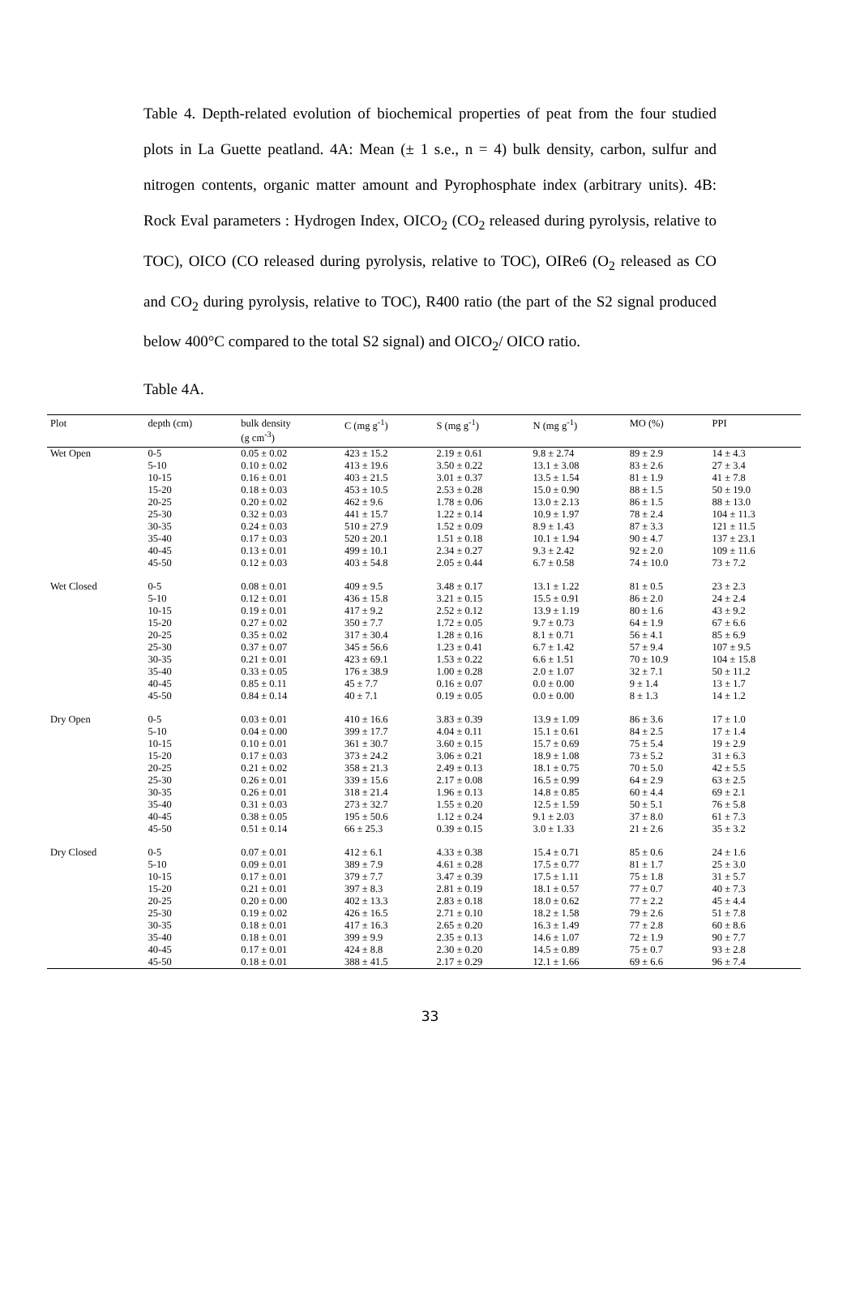Table 4. Depth-related evolution of biochemical properties of peat from the four studied plots in La Guette peatland. 4A: Mean (± 1 s.e., n = 4) bulk density, carbon, sulfur and nitrogen contents, organic matter amount and Pyrophosphate index (arbitrary units). 4B: Rock Eval parameters : Hydrogen Index, OICO<sub>2</sub> (CO<sub>2</sub> released during pyrolysis, relative to TOC), OICO (CO released during pyrolysis, relative to TOC), OIRe6 (O<sub>2</sub> released as CO and CO<sub>2</sub> during pyrolysis, relative to TOC), R400 ratio (the part of the S2 signal produced below 400°C compared to the total S2 signal) and OICO<sub>2</sub>/ OICO ratio.
Table 4A.
| Plot | depth (cm) | bulk density (g cm<sup>-3</sup>) | C (mg g<sup>-1</sup>) | S (mg g<sup>-1</sup>) | N (mg g<sup>-1</sup>) | MO (%) | PPI |
| --- | --- | --- | --- | --- | --- | --- | --- |
| Wet Open | 0-5 | 0.05 ± 0.02 | 423 ± 15.2 | 2.19 ± 0.61 | 9.8 ± 2.74 | 89 ± 2.9 | 14 ± 4.3 |
| | 5-10 | 0.10 ± 0.02 | 413 ± 19.6 | 3.50 ± 0.22 | 13.1 ± 3.08 | 83 ± 2.6 | 27 ± 3.4 |
| | 10-15 | 0.16 ± 0.01 | 403 ± 21.5 | 3.01 ± 0.37 | 13.5 ± 1.54 | 81 ± 1.9 | 41 ± 7.8 |
| | 15-20 | 0.18 ± 0.03 | 453 ± 10.5 | 2.53 ± 0.28 | 15.0 ± 0.90 | 88 ± 1.5 | 50 ± 19.0 |
| | 20-25 | 0.20 ± 0.02 | 462 ± 9.6 | 1.78 ± 0.06 | 13.0 ± 2.13 | 86 ± 1.5 | 88 ± 13.0 |
| | 25-30 | 0.32 ± 0.03 | 441 ± 15.7 | 1.22 ± 0.14 | 10.9 ± 1.97 | 78 ± 2.4 | 104 ± 11.3 |
| | 30-35 | 0.24 ± 0.03 | 510 ± 27.9 | 1.52 ± 0.09 | 8.9 ± 1.43 | 87 ± 3.3 | 121 ± 11.5 |
| | 35-40 | 0.17 ± 0.03 | 520 ± 20.1 | 1.51 ± 0.18 | 10.1 ± 1.94 | 90 ± 4.7 | 137 ± 23.1 |
| | 40-45 | 0.13 ± 0.01 | 499 ± 10.1 | 2.34 ± 0.27 | 9.3 ± 2.42 | 92 ± 2.0 | 109 ± 11.6 |
| | 45-50 | 0.12 ± 0.03 | 403 ± 54.8 | 2.05 ± 0.44 | 6.7 ± 0.58 | 74 ± 10.0 | 73 ± 7.2 |
| Wet Closed | 0-5 | 0.08 ± 0.01 | 409 ± 9.5 | 3.48 ± 0.17 | 13.1 ± 1.22 | 81 ± 0.5 | 23 ± 2.3 |
| | 5-10 | 0.12 ± 0.01 | 436 ± 15.8 | 3.21 ± 0.15 | 15.5 ± 0.91 | 86 ± 2.0 | 24 ± 2.4 |
| | 10-15 | 0.19 ± 0.01 | 417 ± 9.2 | 2.52 ± 0.12 | 13.9 ± 1.19 | 80 ± 1.6 | 43 ± 9.2 |
| | 15-20 | 0.27 ± 0.02 | 350 ± 7.7 | 1.72 ± 0.05 | 9.7 ± 0.73 | 64 ± 1.9 | 67 ± 6.6 |
| | 20-25 | 0.35 ± 0.02 | 317 ± 30.4 | 1.28 ± 0.16 | 8.1 ± 0.71 | 56 ± 4.1 | 85 ± 6.9 |
| | 25-30 | 0.37 ± 0.07 | 345 ± 56.6 | 1.23 ± 0.41 | 6.7 ± 1.42 | 57 ± 9.4 | 107 ± 9.5 |
| | 30-35 | 0.21 ± 0.01 | 423 ± 69.1 | 1.53 ± 0.22 | 6.6 ± 1.51 | 70 ± 10.9 | 104 ± 15.8 |
| | 35-40 | 0.33 ± 0.05 | 176 ± 38.9 | 1.00 ± 0.28 | 2.0 ± 1.07 | 32 ± 7.1 | 50 ± 11.2 |
| | 40-45 | 0.85 ± 0.11 | 45 ± 7.7 | 0.16 ± 0.07 | 0.0 ± 0.00 | 9 ± 1.4 | 13 ± 1.7 |
| | 45-50 | 0.84 ± 0.14 | 40 ± 7.1 | 0.19 ± 0.05 | 0.0 ± 0.00 | 8 ± 1.3 | 14 ± 1.2 |
| Dry Open | 0-5 | 0.03 ± 0.01 | 410 ± 16.6 | 3.83 ± 0.39 | 13.9 ± 1.09 | 86 ± 3.6 | 17 ± 1.0 |
| | 5-10 | 0.04 ± 0.00 | 399 ± 17.7 | 4.04 ± 0.11 | 15.1 ± 0.61 | 84 ± 2.5 | 17 ± 1.4 |
| | 10-15 | 0.10 ± 0.01 | 361 ± 30.7 | 3.60 ± 0.15 | 15.7 ± 0.69 | 75 ± 5.4 | 19 ± 2.9 |
| | 15-20 | 0.17 ± 0.03 | 373 ± 24.2 | 3.06 ± 0.21 | 18.9 ± 1.08 | 73 ± 5.2 | 31 ± 6.3 |
| | 20-25 | 0.21 ± 0.02 | 358 ± 21.3 | 2.49 ± 0.13 | 18.1 ± 0.75 | 70 ± 5.0 | 42 ± 5.5 |
| | 25-30 | 0.26 ± 0.01 | 339 ± 15.6 | 2.17 ± 0.08 | 16.5 ± 0.99 | 64 ± 2.9 | 63 ± 2.5 |
| | 30-35 | 0.26 ± 0.01 | 318 ± 21.4 | 1.96 ± 0.13 | 14.8 ± 0.85 | 60 ± 4.4 | 69 ± 2.1 |
| | 35-40 | 0.31 ± 0.03 | 273 ± 32.7 | 1.55 ± 0.20 | 12.5 ± 1.59 | 50 ± 5.1 | 76 ± 5.8 |
| | 40-45 | 0.38 ± 0.05 | 195 ± 50.6 | 1.12 ± 0.24 | 9.1 ± 2.03 | 37 ± 8.0 | 61 ± 7.3 |
| | 45-50 | 0.51 ± 0.14 | 66 ± 25.3 | 0.39 ± 0.15 | 3.0 ± 1.33 | 21 ± 2.6 | 35 ± 3.2 |
| Dry Closed | 0-5 | 0.07 ± 0.01 | 412 ± 6.1 | 4.33 ± 0.38 | 15.4 ± 0.71 | 85 ± 0.6 | 24 ± 1.6 |
| | 5-10 | 0.09 ± 0.01 | 389 ± 7.9 | 4.61 ± 0.28 | 17.5 ± 0.77 | 81 ± 1.7 | 25 ± 3.0 |
| | 10-15 | 0.17 ± 0.01 | 379 ± 7.7 | 3.47 ± 0.39 | 17.5 ± 1.11 | 75 ± 1.8 | 31 ± 5.7 |
| | 15-20 | 0.21 ± 0.01 | 397 ± 8.3 | 2.81 ± 0.19 | 18.1 ± 0.57 | 77 ± 0.7 | 40 ± 7.3 |
| | 20-25 | 0.20 ± 0.00 | 402 ± 13.3 | 2.83 ± 0.18 | 18.0 ± 0.62 | 77 ± 2.2 | 45 ± 4.4 |
| | 25-30 | 0.19 ± 0.02 | 426 ± 16.5 | 2.71 ± 0.10 | 18.2 ± 1.58 | 79 ± 2.6 | 51 ± 7.8 |
| | 30-35 | 0.18 ± 0.01 | 417 ± 16.3 | 2.65 ± 0.20 | 16.3 ± 1.49 | 77 ± 2.8 | 60 ± 8.6 |
| | 35-40 | 0.18 ± 0.01 | 399 ± 9.9 | 2.35 ± 0.13 | 14.6 ± 1.07 | 72 ± 1.9 | 90 ± 7.7 |
| | 40-45 | 0.17 ± 0.01 | 424 ± 8.8 | 2.30 ± 0.20 | 14.5 ± 0.89 | 75 ± 0.7 | 93 ± 2.8 |
| | 45-50 | 0.18 ± 0.01 | 388 ± 41.5 | 2.17 ± 0.29 | 12.1 ± 1.66 | 69 ± 6.6 | 96 ± 7.4 |
33